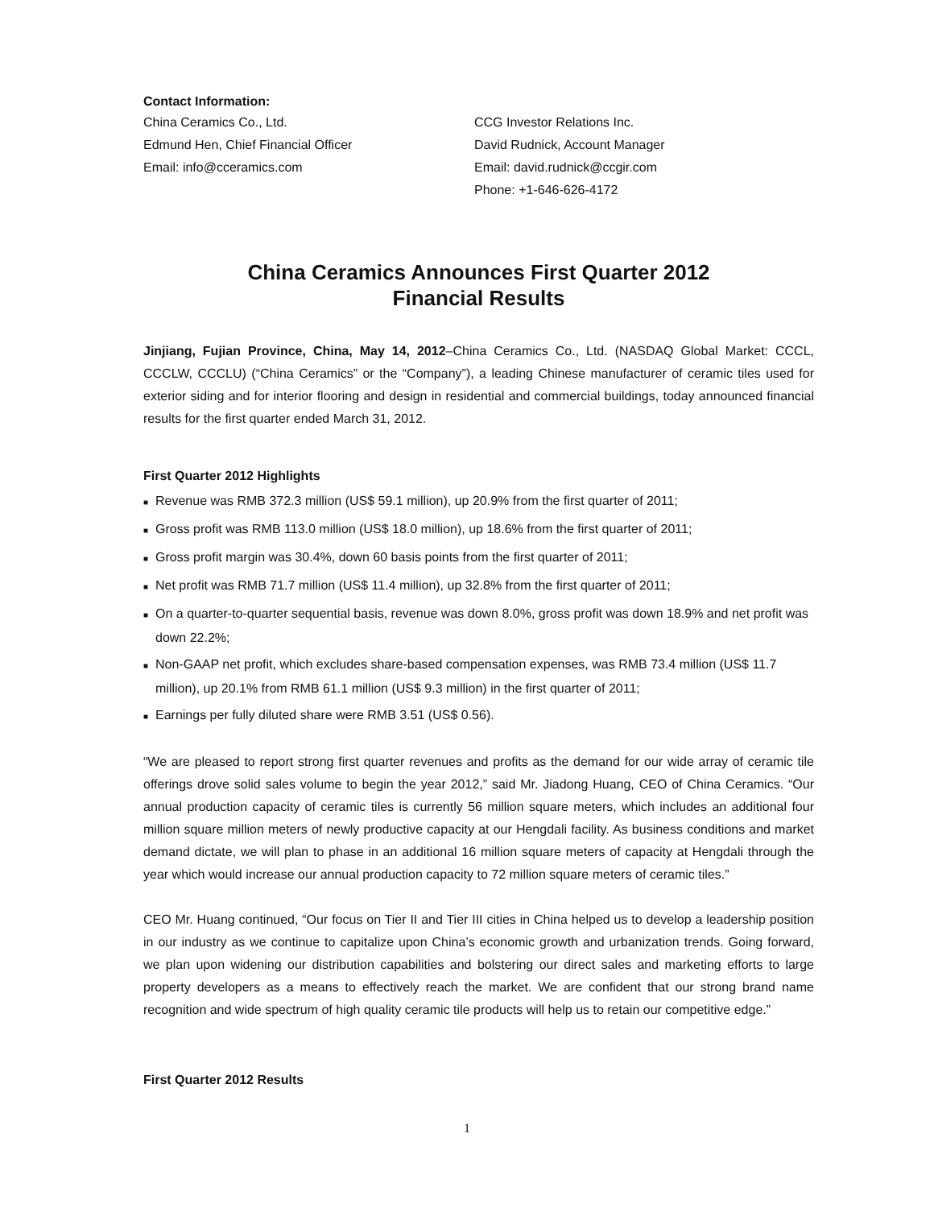Contact Information:
China Ceramics Co., Ltd.
Edmund Hen, Chief Financial Officer
Email: info@cceramics.com
CCG Investor Relations Inc.
David Rudnick, Account Manager
Email: david.rudnick@ccgir.com
Phone: +1-646-626-4172
China Ceramics Announces First Quarter 2012
Financial Results
Jinjiang, Fujian Province, China, May 14, 2012–China Ceramics Co., Ltd. (NASDAQ Global Market: CCCL, CCCLW, CCCLU) (“China Ceramics” or the “Company”), a leading Chinese manufacturer of ceramic tiles used for exterior siding and for interior flooring and design in residential and commercial buildings, today announced financial results for the first quarter ended March 31, 2012.
First Quarter 2012 Highlights
■ Revenue was RMB 372.3 million (US$ 59.1 million), up 20.9% from the first quarter of 2011;
■ Gross profit was RMB 113.0 million (US$ 18.0 million), up 18.6% from the first quarter of 2011;
■ Gross profit margin was 30.4%, down 60 basis points from the first quarter of 2011;
■ Net profit was RMB 71.7 million (US$ 11.4 million), up 32.8% from the first quarter of 2011;
■ On a quarter-to-quarter sequential basis, revenue was down 8.0%, gross profit was down 18.9% and net profit was down 22.2%;
■ Non-GAAP net profit, which excludes share-based compensation expenses, was RMB 73.4 million (US$ 11.7 million), up 20.1% from RMB 61.1 million (US$ 9.3 million) in the first quarter of 2011;
■ Earnings per fully diluted share were RMB 3.51 (US$ 0.56).
“We are pleased to report strong first quarter revenues and profits as the demand for our wide array of ceramic tile offerings drove solid sales volume to begin the year 2012,” said Mr. Jiadong Huang, CEO of China Ceramics. “Our annual production capacity of ceramic tiles is currently 56 million square meters, which includes an additional four million square million meters of newly productive capacity at our Hengdali facility. As business conditions and market demand dictate, we will plan to phase in an additional 16 million square meters of capacity at Hengdali through the year which would increase our annual production capacity to 72 million square meters of ceramic tiles.”
CEO Mr. Huang continued, “Our focus on Tier II and Tier III cities in China helped us to develop a leadership position in our industry as we continue to capitalize upon China’s economic growth and urbanization trends. Going forward, we plan upon widening our distribution capabilities and bolstering our direct sales and marketing efforts to large property developers as a means to effectively reach the market. We are confident that our strong brand name recognition and wide spectrum of high quality ceramic tile products will help us to retain our competitive edge.”
First Quarter 2012 Results
1